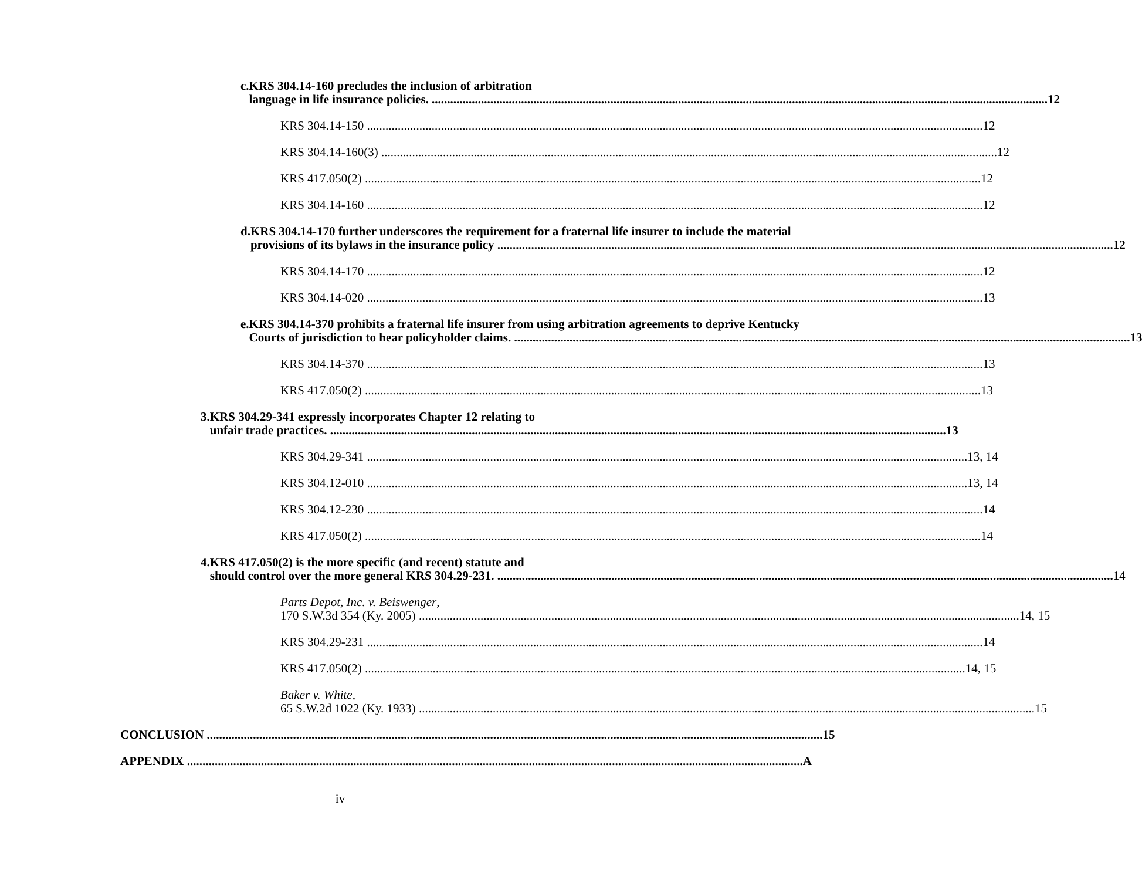c. KRS 304.14-160 precludes the inclusion of arbitration
language in life insurance policies. 12
KRS 304.14-150 12
KRS 304.14-160(3) 12
KRS 417.050(2) 12
KRS 304.14-160 12
d. KRS 304.14-170 further underscores the requirement for a fraternal life insurer to include the material
provisions of its bylaws in the insurance policy 12
KRS 304.14-170 12
KRS 304.14-020 13
e. KRS 304.14-370 prohibits a fraternal life insurer from using arbitration agreements to deprive Kentucky
Courts of jurisdiction to hear policyholder claims. 13
KRS 304.14-370 13
KRS 417.050(2) 13
3. KRS 304.29-341 expressly incorporates Chapter 12 relating to
unfair trade practices. 13
KRS 304.29-341 13, 14
KRS 304.12-010 13, 14
KRS 304.12-230 14
KRS 417.050(2) 14
4. KRS 417.050(2) is the more specific (and recent) statute and
should control over the more general KRS 304.29-231. 14
Parts Depot, Inc. v. Beiswenger,
170 S.W.3d 354 (Ky. 2005) 14, 15
KRS 304.29-231 14
KRS 417.050(2) 14, 15
Baker v. White,
65 S.W.2d 1022 (Ky. 1933) 15
CONCLUSION 15
APPENDIX A
iv